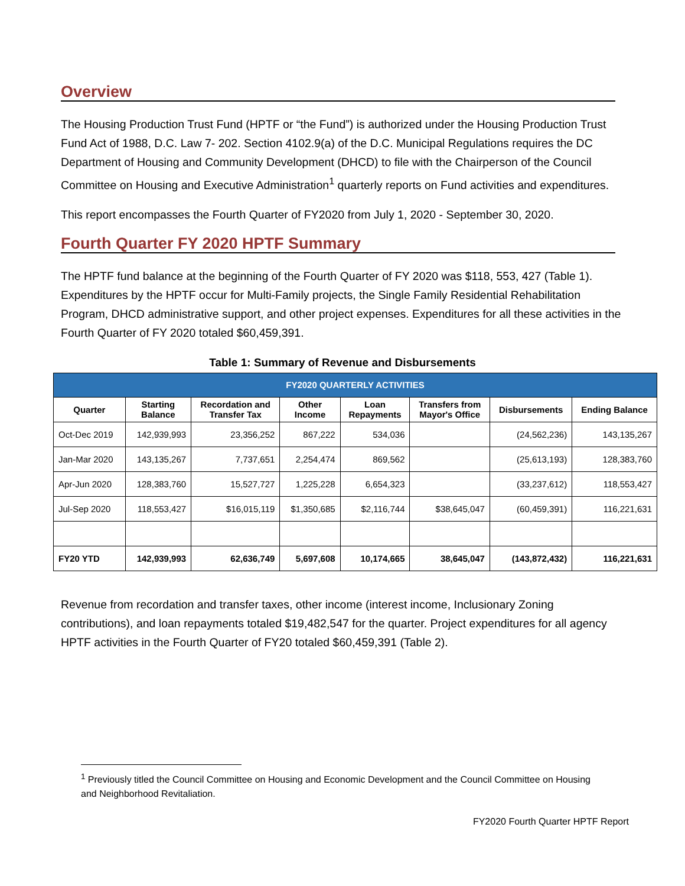Overview
The Housing Production Trust Fund (HPTF or “the Fund”) is authorized under the Housing Production Trust Fund Act of 1988, D.C. Law 7- 202. Section 4102.9(a) of the D.C. Municipal Regulations requires the DC Department of Housing and Community Development (DHCD) to file with the Chairperson of the Council Committee on Housing and Executive Administration<sup>1</sup> quarterly reports on Fund activities and expenditures.
This report encompasses the Fourth Quarter of FY2020 from July 1, 2020 - September 30, 2020.
Fourth Quarter FY 2020 HPTF Summary
The HPTF fund balance at the beginning of the Fourth Quarter of FY 2020 was $118, 553, 427 (Table 1). Expenditures by the HPTF occur for Multi-Family projects, the Single Family Residential Rehabilitation Program, DHCD administrative support, and other project expenses. Expenditures for all these activities in the Fourth Quarter of FY 2020 totaled $60,459,391.
Table 1: Summary of Revenue and Disbursements
| FY2020 QUARTERLY ACTIVITIES | | | | | | | |
| --- | --- | --- | --- | --- | --- | --- | --- |
| Quarter | Starting Balance | Recordation and Transfer Tax | Other Income | Loan Repayments | Transfers from Mayor's Office | Disbursements | Ending Balance |
| Oct-Dec 2019 | 142,939,993 | 23,356,252 | 867,222 | 534,036 | | (24,562,236) | 143,135,267 |
| Jan-Mar 2020 | 143,135,267 | 7,737,651 | 2,254,474 | 869,562 | | (25,613,193) | 128,383,760 |
| Apr-Jun 2020 | 128,383,760 | 15,527,727 | 1,225,228 | 6,654,323 | | (33,237,612) | 118,553,427 |
| Jul-Sep 2020 | 118,553,427 | $16,015,119 | $1,350,685 | $2,116,744 | $38,645,047 | (60,459,391) | 116,221,631 |
| FY20 YTD | 142,939,993 | 62,636,749 | 5,697,608 | 10,174,665 | 38,645,047 | (143,872,432) | 116,221,631 |
Revenue from recordation and transfer taxes, other income (interest income, Inclusionary Zoning contributions), and loan repayments totaled $19,482,547 for the quarter. Project expenditures for all agency HPTF activities in the Fourth Quarter of FY20 totaled $60,459,391 (Table 2).
<sup>1</sup> Previously titled the Council Committee on Housing and Economic Development and the Council Committee on Housing and Neighborhood Revitaliation.
FY2020 Fourth Quarter HPTF Report